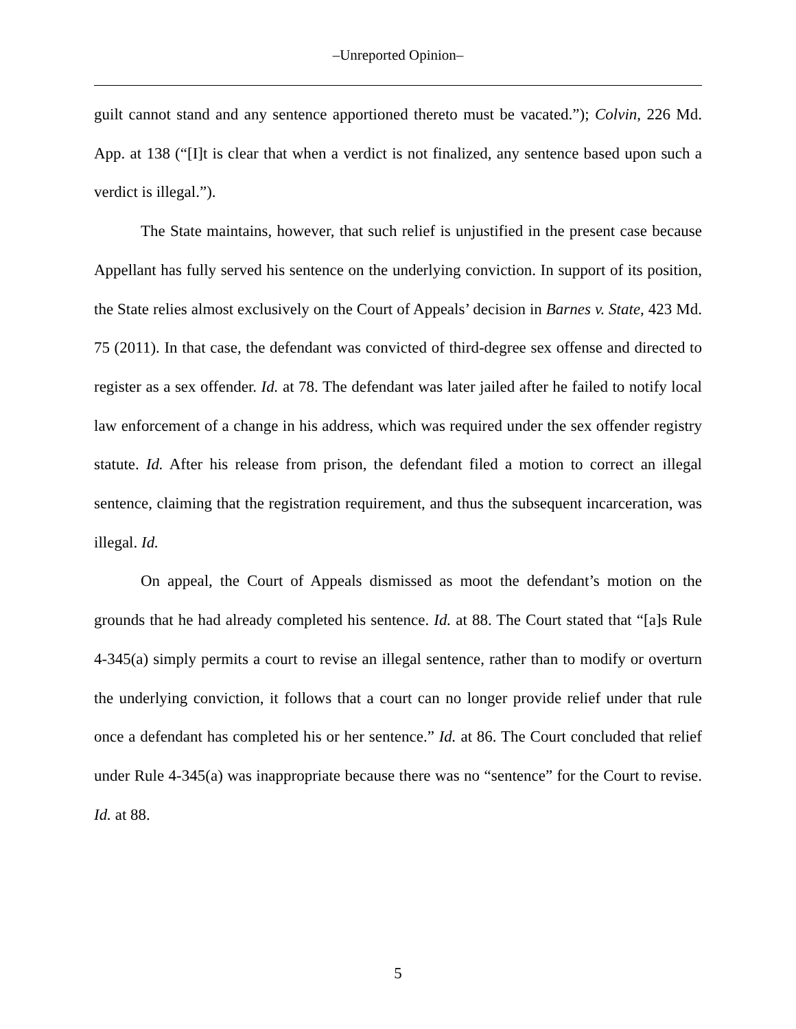‒Unreported Opinion‒
guilt cannot stand and any sentence apportioned thereto must be vacated.”); Colvin, 226 Md. App. at 138 (“[I]t is clear that when a verdict is not finalized, any sentence based upon such a verdict is illegal.”).
The State maintains, however, that such relief is unjustified in the present case because Appellant has fully served his sentence on the underlying conviction. In support of its position, the State relies almost exclusively on the Court of Appeals’ decision in Barnes v. State, 423 Md. 75 (2011). In that case, the defendant was convicted of third-degree sex offense and directed to register as a sex offender. Id. at 78. The defendant was later jailed after he failed to notify local law enforcement of a change in his address, which was required under the sex offender registry statute. Id. After his release from prison, the defendant filed a motion to correct an illegal sentence, claiming that the registration requirement, and thus the subsequent incarceration, was illegal. Id.
On appeal, the Court of Appeals dismissed as moot the defendant’s motion on the grounds that he had already completed his sentence. Id. at 88. The Court stated that “[a]s Rule 4-345(a) simply permits a court to revise an illegal sentence, rather than to modify or overturn the underlying conviction, it follows that a court can no longer provide relief under that rule once a defendant has completed his or her sentence.” Id. at 86. The Court concluded that relief under Rule 4-345(a) was inappropriate because there was no “sentence” for the Court to revise. Id. at 88.
5